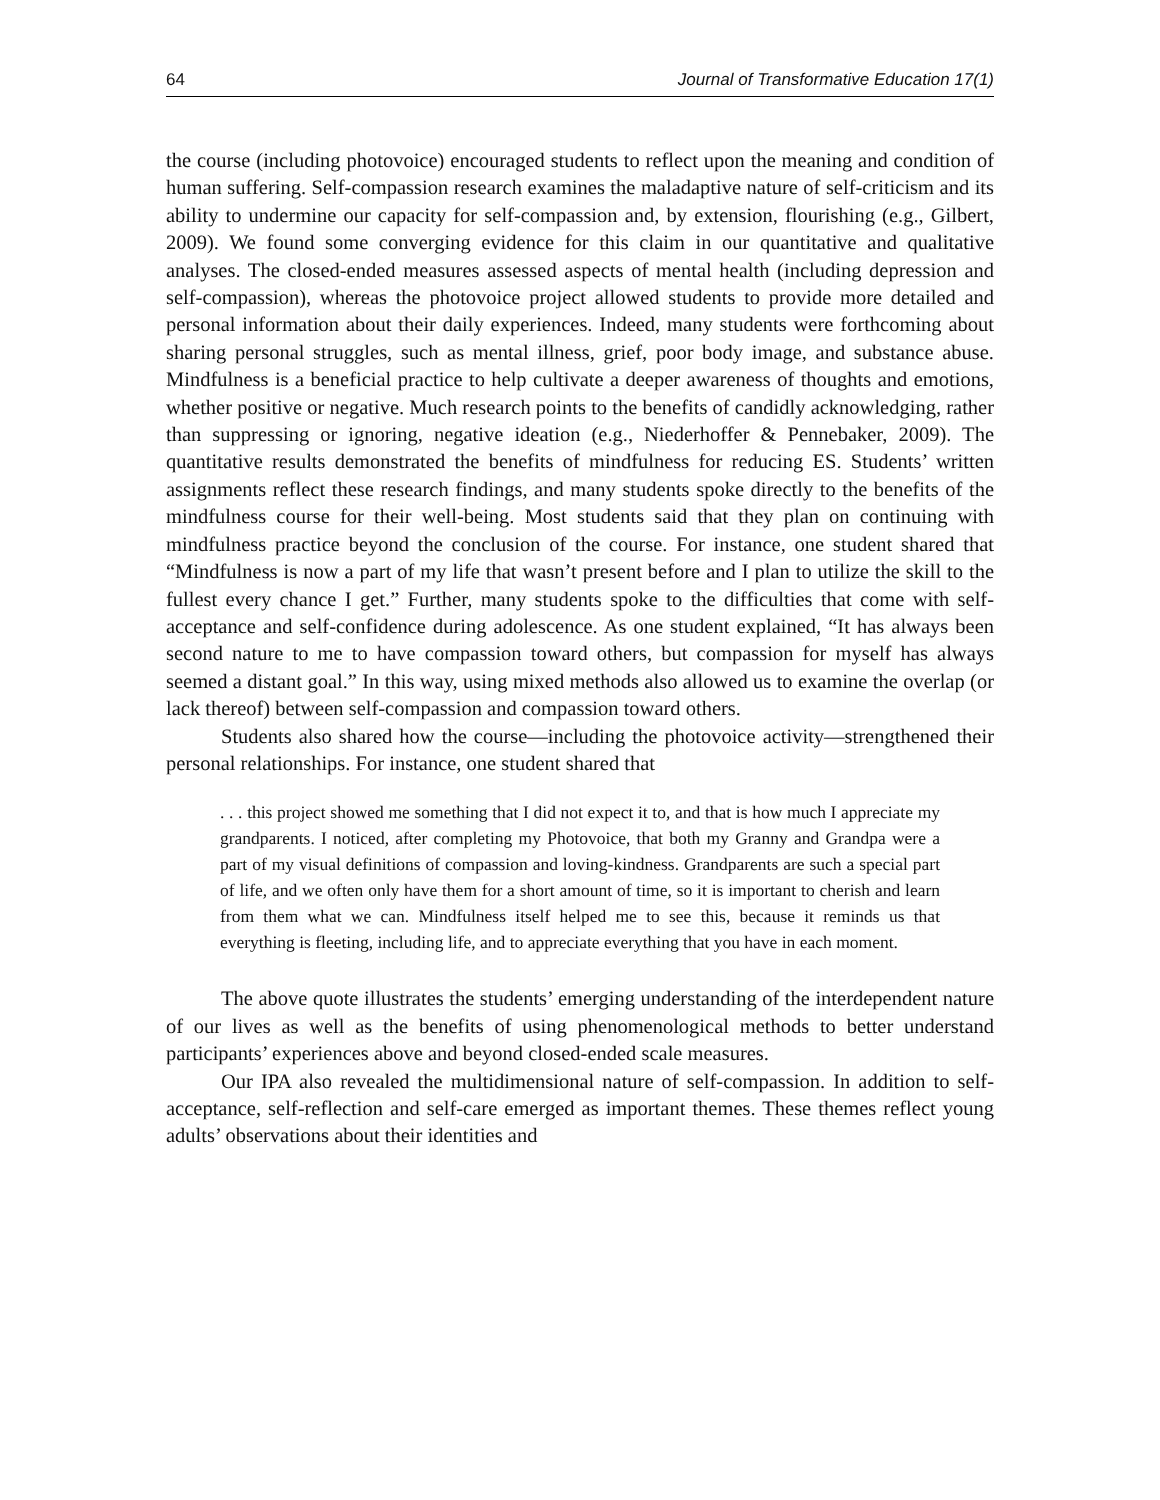64 Journal of Transformative Education 17(1)
the course (including photovoice) encouraged students to reflect upon the meaning and condition of human suffering. Self-compassion research examines the maladaptive nature of self-criticism and its ability to undermine our capacity for self-compassion and, by extension, flourishing (e.g., Gilbert, 2009). We found some converging evidence for this claim in our quantitative and qualitative analyses. The closed-ended measures assessed aspects of mental health (including depression and self-compassion), whereas the photovoice project allowed students to provide more detailed and personal information about their daily experiences. Indeed, many students were forthcoming about sharing personal struggles, such as mental illness, grief, poor body image, and substance abuse. Mindfulness is a beneficial practice to help cultivate a deeper awareness of thoughts and emotions, whether positive or negative. Much research points to the benefits of candidly acknowledging, rather than suppressing or ignoring, negative ideation (e.g., Niederhoffer & Pennebaker, 2009). The quantitative results demonstrated the benefits of mindfulness for reducing ES. Students’ written assignments reflect these research findings, and many students spoke directly to the benefits of the mindfulness course for their well-being. Most students said that they plan on continuing with mindfulness practice beyond the conclusion of the course. For instance, one student shared that “Mindfulness is now a part of my life that wasn’t present before and I plan to utilize the skill to the fullest every chance I get.” Further, many students spoke to the difficulties that come with self-acceptance and self-confidence during adolescence. As one student explained, “It has always been second nature to me to have compassion toward others, but compassion for myself has always seemed a distant goal.” In this way, using mixed methods also allowed us to examine the overlap (or lack thereof) between self-compassion and compassion toward others.
Students also shared how the course—including the photovoice activity—strengthened their personal relationships. For instance, one student shared that
. . . this project showed me something that I did not expect it to, and that is how much I appreciate my grandparents. I noticed, after completing my Photovoice, that both my Granny and Grandpa were a part of my visual definitions of compassion and loving-kindness. Grandparents are such a special part of life, and we often only have them for a short amount of time, so it is important to cherish and learn from them what we can. Mindfulness itself helped me to see this, because it reminds us that everything is fleeting, including life, and to appreciate everything that you have in each moment.
The above quote illustrates the students’ emerging understanding of the interdependent nature of our lives as well as the benefits of using phenomenological methods to better understand participants’ experiences above and beyond closed-ended scale measures.
Our IPA also revealed the multidimensional nature of self-compassion. In addition to self-acceptance, self-reflection and self-care emerged as important themes. These themes reflect young adults’ observations about their identities and